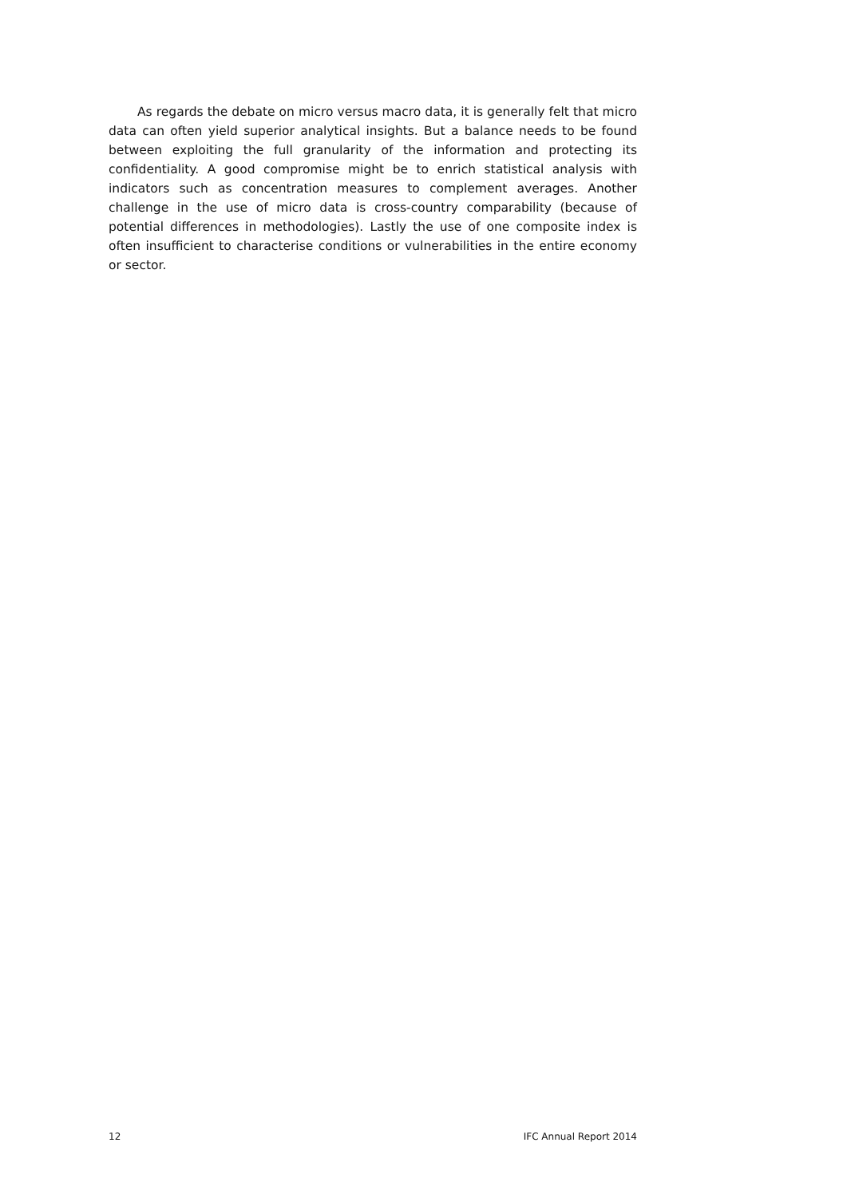As regards the debate on micro versus macro data, it is generally felt that micro data can often yield superior analytical insights. But a balance needs to be found between exploiting the full granularity of the information and protecting its confidentiality. A good compromise might be to enrich statistical analysis with indicators such as concentration measures to complement averages. Another challenge in the use of micro data is cross-country comparability (because of potential differences in methodologies). Lastly the use of one composite index is often insufficient to characterise conditions or vulnerabilities in the entire economy or sector.
12 IFC Annual Report 2014